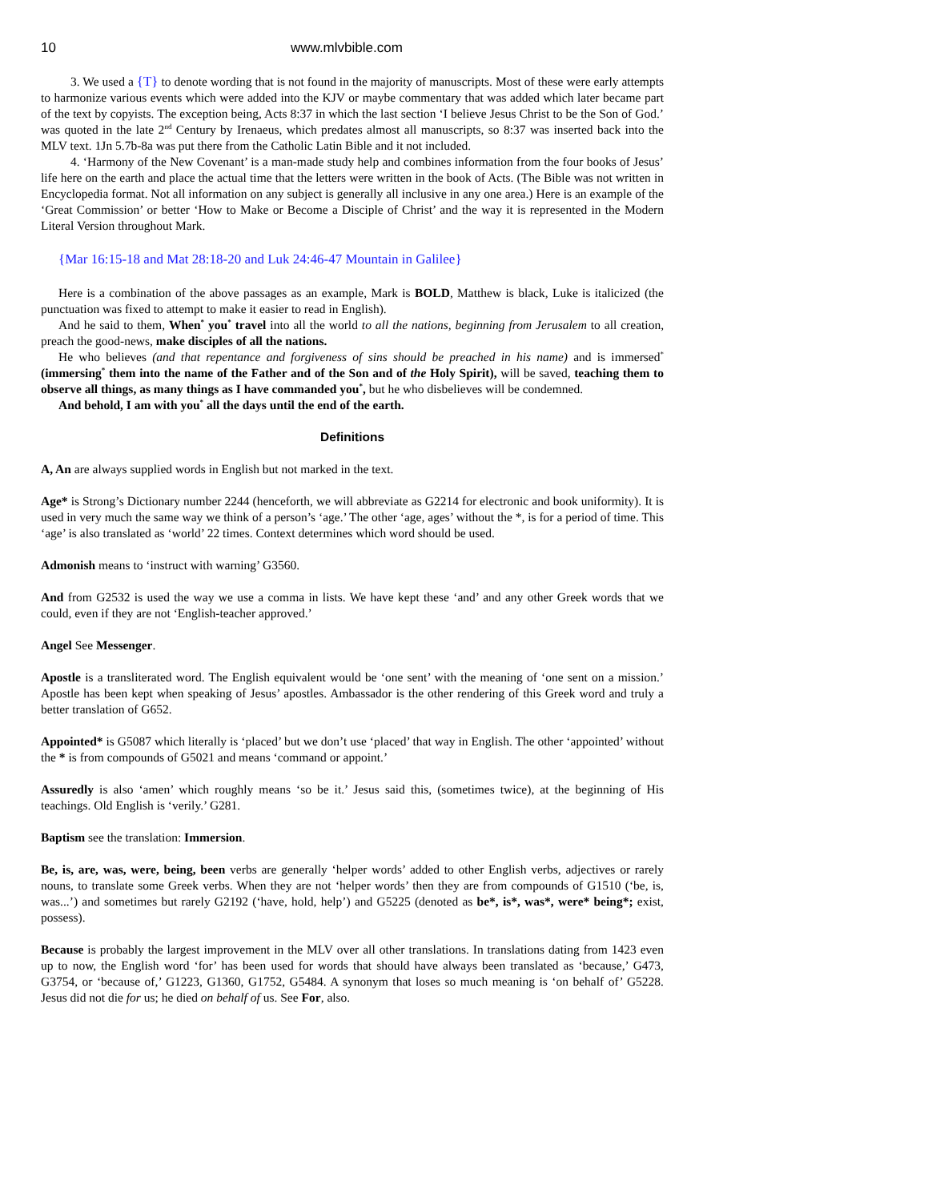10 www.mlvbible.com
3. We used a {T} to denote wording that is not found in the majority of manuscripts. Most of these were early attempts to harmonize various events which were added into the KJV or maybe commentary that was added which later became part of the text by copyists. The exception being, Acts 8:37 in which the last section ‘I believe Jesus Christ to be the Son of God.’ was quoted in the late 2<sup>nd</sup> Century by Irenaeus, which predates almost all manuscripts, so 8:37 was inserted back into the MLV text. 1Jn 5.7b-8a was put there from the Catholic Latin Bible and it not included.
4. ‘Harmony of the New Covenant’ is a man-made study help and combines information from the four books of Jesus’ life here on the earth and place the actual time that the letters were written in the book of Acts. (The Bible was not written in Encyclopedia format. Not all information on any subject is generally all inclusive in any one area.) Here is an example of the ‘Great Commission’ or better ‘How to Make or Become a Disciple of Christ’ and the way it is represented in the Modern Literal Version throughout Mark.
{Mar 16:15-18 and Mat 28:18-20 and Luk 24:46-47 Mountain in Galilee}
Here is a combination of the above passages as an example, Mark is BOLD, Matthew is black, Luke is italicized (the punctuation was fixed to attempt to make it easier to read in English).
And he said to them, When<sup>*</sup> you<sup>*</sup> travel into all the world to all the nations, beginning from Jerusalem to all creation, preach the good-news, make disciples of all the nations.
He who believes (and that repentance and forgiveness of sins should be preached in his name) and is immersed<sup>*</sup> (immersing<sup>*</sup> them into the name of the Father and of the Son and of the Holy Spirit), will be saved, teaching them to observe all things, as many things as I have commanded you<sup>*</sup>, but he who disbelieves will be condemned.
And behold, I am with you<sup>*</sup> all the days until the end of the earth.
Definitions
A, An are always supplied words in English but not marked in the text.
Age* is Strong’s Dictionary number 2244 (henceforth, we will abbreviate as G2214 for electronic and book uniformity). It is used in very much the same way we think of a person’s ‘age.’ The other ‘age, ages’ without the *, is for a period of time. This ‘age’ is also translated as ‘world’ 22 times. Context determines which word should be used.
Admonish means to ‘instruct with warning’ G3560.
And from G2532 is used the way we use a comma in lists. We have kept these ‘and’ and any other Greek words that we could, even if they are not ‘English-teacher approved.’
Angel See Messenger.
Apostle is a transliterated word. The English equivalent would be ‘one sent’ with the meaning of ‘one sent on a mission.’ Apostle has been kept when speaking of Jesus’ apostles. Ambassador is the other rendering of this Greek word and truly a better translation of G652.
Appointed* is G5087 which literally is ‘placed’ but we don’t use ‘placed’ that way in English. The other ‘appointed’ without the * is from compounds of G5021 and means ‘command or appoint.’
Assuredly is also ‘amen’ which roughly means ‘so be it.’ Jesus said this, (sometimes twice), at the beginning of His teachings. Old English is ‘verily.’ G281.
Baptism see the translation: Immersion.
Be, is, are, was, were, being, been verbs are generally ‘helper words’ added to other English verbs, adjectives or rarely nouns, to translate some Greek verbs. When they are not ‘helper words’ then they are from compounds of G1510 (‘be, is, was...’) and sometimes but rarely G2192 (‘have, hold, help’) and G5225 (denoted as be*, is*, was*, were* being*; exist, possess).
Because is probably the largest improvement in the MLV over all other translations. In translations dating from 1423 even up to now, the English word ‘for’ has been used for words that should have always been translated as ‘because,’ G473, G3754, or ‘because of,’ G1223, G1360, G1752, G5484. A synonym that loses so much meaning is ‘on behalf of’ G5228. Jesus did not die for us; he died on behalf of us. See For, also.